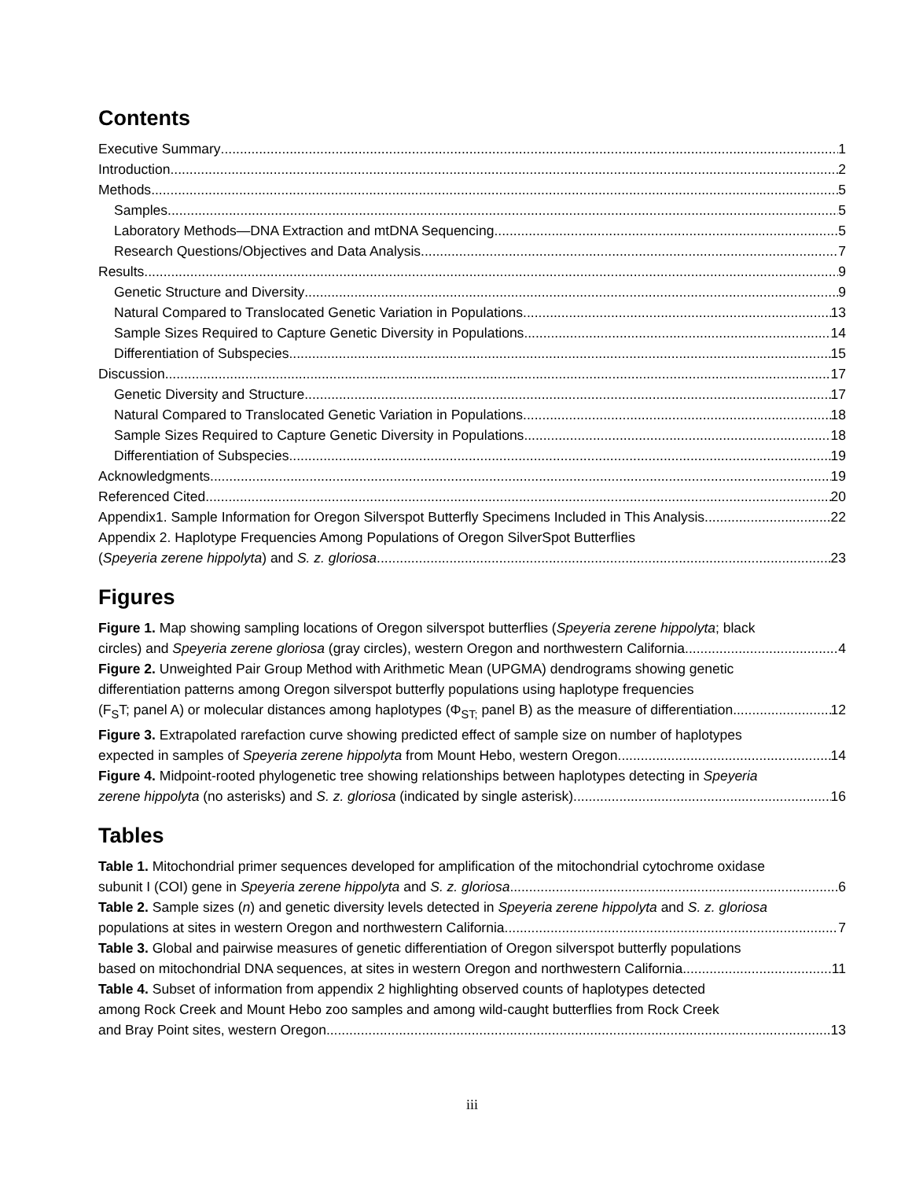Contents
Executive Summary 1
Introduction 2
Methods 5
Samples 5
Laboratory Methods—DNA Extraction and mtDNA Sequencing 5
Research Questions/Objectives and Data Analysis 7
Results 9
Genetic Structure and Diversity 9
Natural Compared to Translocated Genetic Variation in Populations 13
Sample Sizes Required to Capture Genetic Diversity in Populations 14
Differentiation of Subspecies 15
Discussion 17
Genetic Diversity and Structure 17
Natural Compared to Translocated Genetic Variation in Populations 18
Sample Sizes Required to Capture Genetic Diversity in Populations 18
Differentiation of Subspecies 19
Acknowledgments 19
Referenced Cited 20
Appendix1. Sample Information for Oregon Silverspot Butterfly Specimens Included in This Analysis 22
Appendix 2. Haplotype Frequencies Among Populations of Oregon SilverSpot Butterflies
(Speyeria zerene hippolyta) and S. z. gloriosa 23
Figures
Figure 1. Map showing sampling locations of Oregon silverspot butterflies (Speyeria zerene hippolyta; black
circles) and Speyeria zerene gloriosa (gray circles), western Oregon and northwestern California 4
Figure 2. Unweighted Pair Group Method with Arithmetic Mean (UPGMA) dendrograms showing genetic
differentiation patterns among Oregon silverspot butterfly populations using haplotype frequencies
(F<sub>S</sub>T; panel A) or molecular distances among haplotypes (Φ<sub>ST;</sub> panel B) as the measure of differentiation 12
Figure 3. Extrapolated rarefaction curve showing predicted effect of sample size on number of haplotypes
expected in samples of Speyeria zerene hippolyta from Mount Hebo, western Oregon. 14
Figure 4. Midpoint-rooted phylogenetic tree showing relationships between haplotypes detecting in Speyeria
zerene hippolyta (no asterisks) and S. z. gloriosa (indicated by single asterisk). 16
Tables
Table 1. Mitochondrial primer sequences developed for amplification of the mitochondrial cytochrome oxidase
subunit I (COI) gene in Speyeria zerene hippolyta and S. z. gloriosa 6
Table 2. Sample sizes (n) and genetic diversity levels detected in Speyeria zerene hippolyta and S. z. gloriosa
populations at sites in western Oregon and northwestern California 7
Table 3. Global and pairwise measures of genetic differentiation of Oregon silverspot butterfly populations
based on mitochondrial DNA sequences, at sites in western Oregon and northwestern California 11
Table 4. Subset of information from appendix 2 highlighting observed counts of haplotypes detected
among Rock Creek and Mount Hebo zoo samples and among wild-caught butterflies from Rock Creek
and Bray Point sites, western Oregon 13
iii